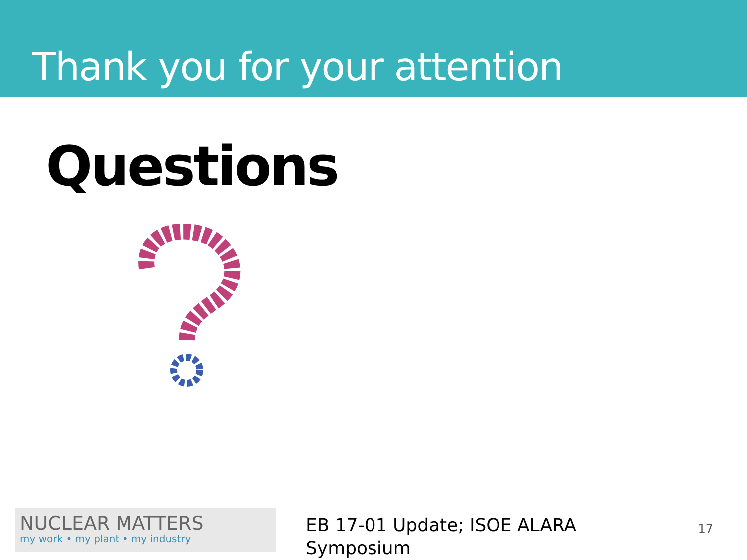Thank you for your attention
Questions
NUCLEAR MATTERS
my work • my plant • my industry
EB 17-01 Update; ISOE ALARA Symposium
17